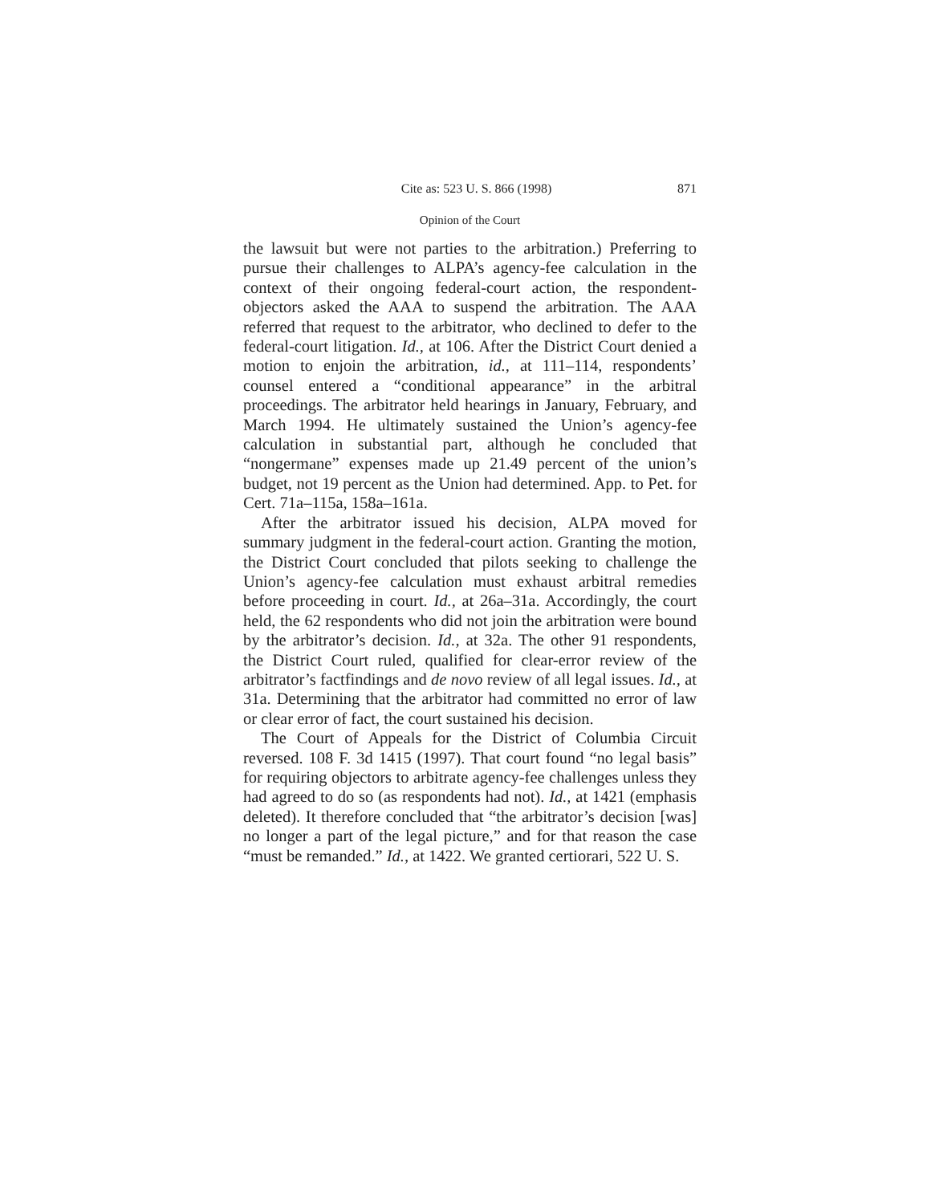Cite as: 523 U. S. 866 (1998) 871
Opinion of the Court
the lawsuit but were not parties to the arbitration.) Preferring to pursue their challenges to ALPA’s agency-fee calculation in the context of their ongoing federal-court action, the respondent-objectors asked the AAA to suspend the arbitration. The AAA referred that request to the arbitrator, who declined to defer to the federal-court litigation. Id., at 106. After the District Court denied a motion to enjoin the arbitration, id., at 111–114, respondents’ counsel entered a “conditional appearance” in the arbitral proceedings. The arbitrator held hearings in January, February, and March 1994. He ultimately sustained the Union’s agency-fee calculation in substantial part, although he concluded that “nongermane” expenses made up 21.49 percent of the union’s budget, not 19 percent as the Union had determined. App. to Pet. for Cert. 71a–115a, 158a–161a.
After the arbitrator issued his decision, ALPA moved for summary judgment in the federal-court action. Granting the motion, the District Court concluded that pilots seeking to challenge the Union’s agency-fee calculation must exhaust arbitral remedies before proceeding in court. Id., at 26a–31a. Accordingly, the court held, the 62 respondents who did not join the arbitration were bound by the arbitrator’s decision. Id., at 32a. The other 91 respondents, the District Court ruled, qualified for clear-error review of the arbitrator’s factfindings and de novo review of all legal issues. Id., at 31a. Determining that the arbitrator had committed no error of law or clear error of fact, the court sustained his decision.
The Court of Appeals for the District of Columbia Circuit reversed. 108 F. 3d 1415 (1997). That court found “no legal basis” for requiring objectors to arbitrate agency-fee challenges unless they had agreed to do so (as respondents had not). Id., at 1421 (emphasis deleted). It therefore concluded that “the arbitrator’s decision [was] no longer a part of the legal picture,” and for that reason the case “must be remanded.” Id., at 1422. We granted certiorari, 522 U. S.